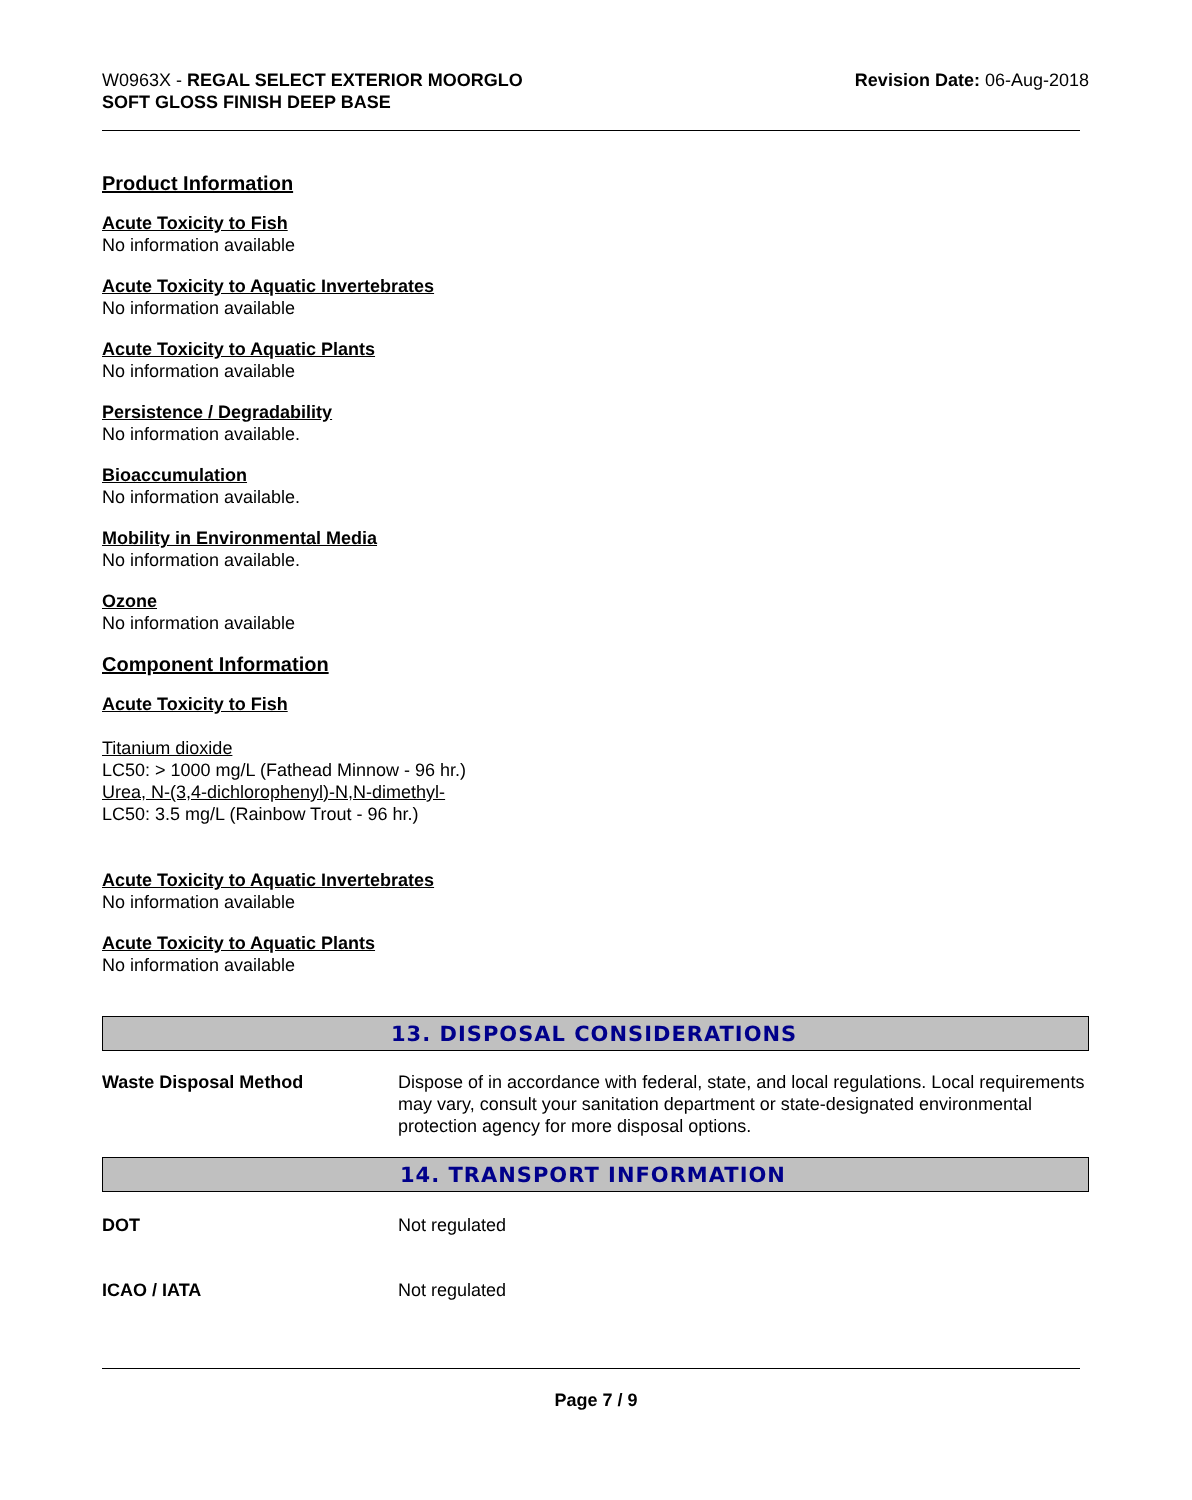W0963X - REGAL SELECT EXTERIOR MOORGLO
SOFT GLOSS FINISH DEEP BASE
Revision Date: 06-Aug-2018
Product Information
Acute Toxicity to Fish
No information available
Acute Toxicity to Aquatic Invertebrates
No information available
Acute Toxicity to Aquatic Plants
No information available
Persistence / Degradability
No information available.
Bioaccumulation
No information available.
Mobility in Environmental Media
No information available.
Ozone
No information available
Component Information
Acute Toxicity to Fish
Titanium dioxide
LC50: > 1000 mg/L (Fathead Minnow - 96 hr.)
Urea, N-(3,4-dichlorophenyl)-N,N-dimethyl-
LC50: 3.5 mg/L (Rainbow Trout - 96 hr.)
Acute Toxicity to Aquatic Invertebrates
No information available
Acute Toxicity to Aquatic Plants
No information available
13. DISPOSAL CONSIDERATIONS
Waste Disposal Method Dispose of in accordance with federal, state, and local regulations. Local requirements may vary, consult your sanitation department or state-designated environmental protection agency for more disposal options.
14. TRANSPORT INFORMATION
DOT Not regulated
ICAO / IATA Not regulated
Page 7 / 9